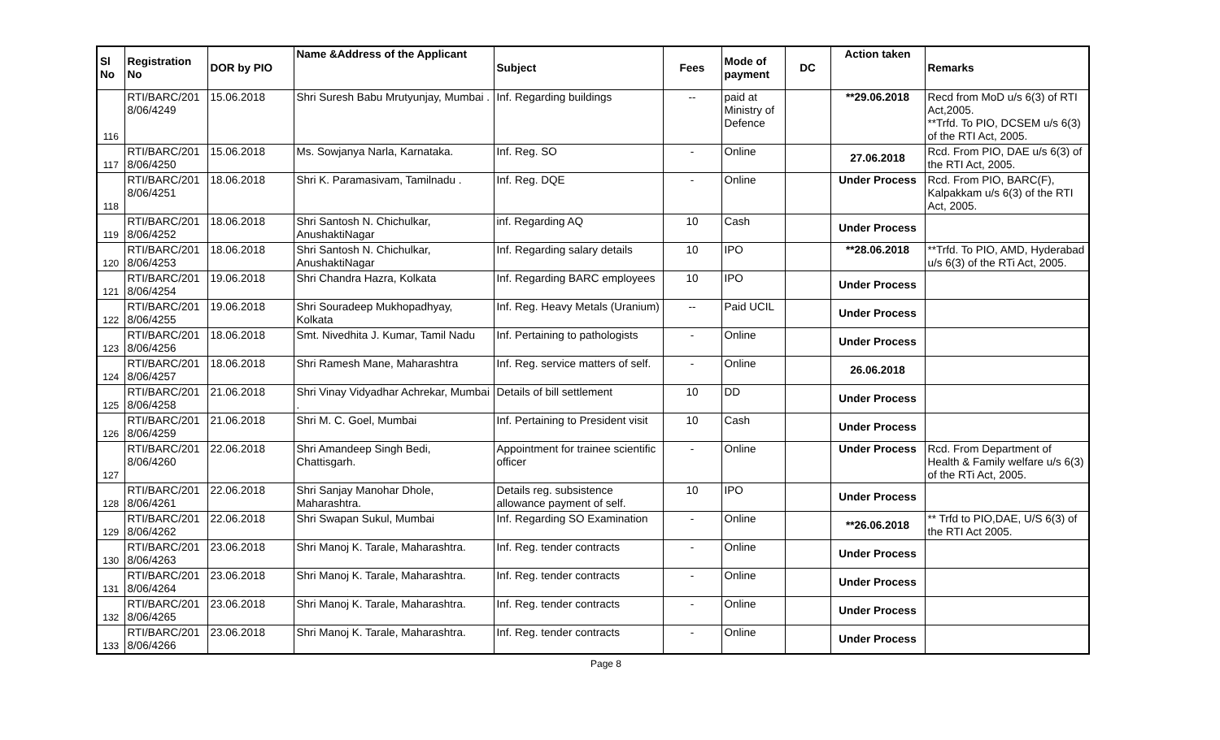| Sl No | Registration No | DOR by PIO | Name &Address of the Applicant | Subject | Fees | Mode of payment | DC | Action taken | Remarks |
| --- | --- | --- | --- | --- | --- | --- | --- | --- | --- |
| 116 | RTI/BARC/201 8/06/4249 | 15.06.2018 | Shri Suresh Babu Mrutyunjay, Mumbai . | Inf. Regarding buildings | -- | paid at Ministry of Defence | | **29.06.2018 | Recd from MoD u/s 6(3) of RTI Act,2005. **Trfd. To PIO, DCSEM u/s 6(3) of the RTI Act, 2005. |
| 117 | RTI/BARC/201 8/06/4250 | 15.06.2018 | Ms. Sowjanya Narla, Karnataka. | Inf. Reg. SO | - | Online | | 27.06.2018 | Rcd. From PIO, DAE u/s 6(3) of the RTI Act, 2005. |
| 118 | RTI/BARC/201 8/06/4251 | 18.06.2018 | Shri K. Paramasivam, Tamilnadu . | Inf. Reg. DQE | - | Online | | Under Process | Rcd. From PIO, BARC(F), Kalpakkam u/s 6(3) of the RTI Act, 2005. |
| 119 | RTI/BARC/201 8/06/4252 | 18.06.2018 | Shri Santosh N. Chichulkar, AnushaktiNagar | inf. Regarding AQ | 10 | Cash | | Under Process | |
| 120 | RTI/BARC/201 8/06/4253 | 18.06.2018 | Shri Santosh N. Chichulkar, AnushaktiNagar | Inf. Regarding salary details | 10 | IPO | | **28.06.2018 | **Trfd. To PIO, AMD, Hyderabad u/s 6(3) of the RTi Act, 2005. |
| 121 | RTI/BARC/201 8/06/4254 | 19.06.2018 | Shri Chandra Hazra, Kolkata | Inf. Regarding BARC employees | 10 | IPO | | Under Process | |
| 122 | RTI/BARC/201 8/06/4255 | 19.06.2018 | Shri Souradeep Mukhopadhyay, Kolkata | Inf. Reg. Heavy Metals (Uranium) | -- | Paid UCIL | | Under Process | |
| 123 | RTI/BARC/201 8/06/4256 | 18.06.2018 | Smt. Nivedhita J. Kumar, Tamil Nadu | Inf. Pertaining to pathologists | - | Online | | Under Process | |
| 124 | RTI/BARC/201 8/06/4257 | 18.06.2018 | Shri Ramesh Mane, Maharashtra | Inf. Reg. service matters of self. | - | Online | | 26.06.2018 | |
| 125 | RTI/BARC/201 8/06/4258 | 21.06.2018 | Shri Vinay Vidyadhar Achrekar, Mumbai . | Details of bill settlement | 10 | DD | | Under Process | |
| 126 | RTI/BARC/201 8/06/4259 | 21.06.2018 | Shri M. C. Goel, Mumbai | Inf. Pertaining to President visit | 10 | Cash | | Under Process | |
| 127 | RTI/BARC/201 8/06/4260 | 22.06.2018 | Shri Amandeep Singh Bedi, Chattisgarh. | Appointment for trainee scientific officer | - | Online | | Under Process | Rcd. From Department of Health & Family welfare u/s 6(3) of the RTi Act, 2005. |
| 128 | RTI/BARC/201 8/06/4261 | 22.06.2018 | Shri Sanjay Manohar Dhole, Maharashtra. | Details reg. subsistence allowance payment of self. | 10 | IPO | | Under Process | |
| 129 | RTI/BARC/201 8/06/4262 | 22.06.2018 | Shri Swapan Sukul, Mumbai | Inf. Regarding SO Examination | - | Online | | **26.06.2018 | ** Trfd to PIO,DAE, U/S 6(3) of the RTI Act 2005. |
| 130 | RTI/BARC/201 8/06/4263 | 23.06.2018 | Shri Manoj K. Tarale, Maharashtra. | Inf. Reg. tender contracts | - | Online | | Under Process | |
| 131 | RTI/BARC/201 8/06/4264 | 23.06.2018 | Shri Manoj K. Tarale, Maharashtra. | Inf. Reg. tender contracts | - | Online | | Under Process | |
| 132 | RTI/BARC/201 8/06/4265 | 23.06.2018 | Shri Manoj K. Tarale, Maharashtra. | Inf. Reg. tender contracts | - | Online | | Under Process | |
| 133 | RTI/BARC/201 8/06/4266 | 23.06.2018 | Shri Manoj K. Tarale, Maharashtra. | Inf. Reg. tender contracts | - | Online | | Under Process | |
Page 8